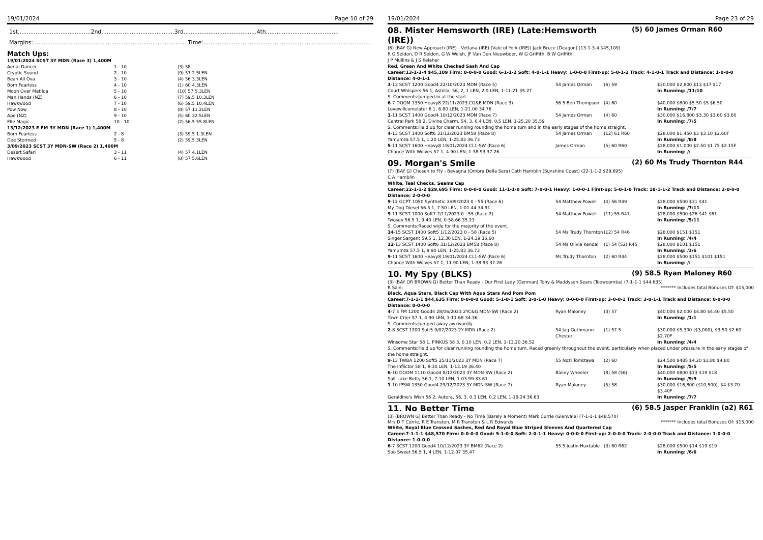19/01/2024 Page 10 of 29
1st.........................................2nd.........................................3rd.........................................4th.........................................
Margins:.......................................................................................Time:.................................................................................................
Match Ups:
| 19/01/2024 SCST 3Y MDN (Race 3) 1,400M | | |
| Aerial Dancer | 1 - 10 | (3) 58 |
| Cryptic Sound | 2 - 10 | (9) 57 2.5LEN |
| Bean All Ova | 3 - 10 | (4) 56 3.3LEN |
| Born Fearless | 4 - 10 | (1) 60 4.3LEN |
| Moon Over Matilda | 5 - 10 | (10) 57 5.3LEN |
| Man Hands (NZ) | 6 - 10 | (7) 59.5 10.3LEN |
| Hawkwood | 7 - 10 | (6) 59.5 10.4LEN |
| Pow Now | 8 - 10 | (8) 57 11.2LEN |
| Ape (NZ) | 9 - 10 | (5) 60 32.5LEN |
| Elle Magic | 10 - 10 | (2) 56.5 55.8LEN |
| 13/12/2023 E FM 3Y MDN (Race 1) 1,400M | | |
| Born Fearless | 2 - 8 | (3) 59.5 1.3LEN |
| Dee Stormed | 5 - 8 | (2) 59.5 3LEN |
| 3/09/2023 SCST 3Y MDN-SW (Race 2) 1,400M | | |
| Desert Safari | 3 - 11 | (4) 57 4.1LEN |
| Hawkwood | 6 - 11 | (8) 57 5.6LEN |
19/01/2024 Page 23 of 29
08. Mister Hemsworth (IRE) (Late:Hemsworth (IRE)) (5) 60 James Orman R60
(6) (BAY G) New Approach (IRE) - Vetlana (IRE) (Vale of York (IRE)) Jack Bruce (Deagon) (13-1-3-4 $45,109)
R G Seldon, D R Seldon, G W Welsh, JF Van Den Nieuwboer, W G Griffith, B W Griffith,
J P Mullins & J S Kelaher
Red, Green And White Checked Sash And Cap
Career:13-1-3-4 $45,109 Firm: 0-0-0-0 Good: 6-1-1-2 Soft: 4-0-1-1 Heavy: 1-0-0-0 First-up: 5-0-1-2 Track: 4-1-0-1 Track and Distance: 1-0-0-0 Distance: 4-0-1-1
| 3 -13 SCST 1200 Good4 22/10/2023 MDN (Race 5) | 54 James Orman | (6) 59 | $30,000 $2,800 $13 $17 $17 |
| Court Whispers 56 1, Ashilla, 56, 2, 1 LEN, 2.0 LEN, 1-11.21 35.27 | | | In Running: /11/10 |
| S. Comments:Jumped in at the start. | | | |
| 6 -7 DOOM 1350 Heavy8 22/11/2023 CG&E MDN (Race 3) | 56.5 Ben Thompson | (4) 60 | $40,000 $800 $5.50 $5 $6.50 |
| Lovewillcomelater 6 1, 6.80 LEN, 1-21.00 34.76 | | | In Running: /7/7 |
| 1 -11 SCST 1400 Good4 10/12/2023 MDN (Race 7) | 54 James Orman | (4) 60 | $30,000 $16,800 $3.30 $3.60 $3.60 |
| Central Park 58 2, Divine Charm, 54, 3, 0.4 LEN, 0.5 LEN, 1-25.20 35.59 | | | In Running: /7/5 |
| S. Comments:Held up for clear running rounding the home turn and in the early stages of the home straight. | | | |
| 4 -13 SCST 1400 Soft6 31/12/2023 BM58 (Race 8) | 54 James Orman | (12) 61 R60 | $28,000 $1,450 $3 $3.10 $2.60F |
| Yamumza 57.5 1, 1.20 LEN, 1-25.83 36.73 | | | In Running: /8/8 |
| 5 -11 SCST 1600 Heavy8 19/01/2024 CL1-SW (Race 6) | James Orman | (5) 60 R60 | $28,000 $1,000 $2.50 $1.75 $2.15F |
| Chance With Wolves 57 1, 4.90 LEN, 1-38.93 37.26 | | | In Running: // |
09. Morgan's Smile (2) 60 Ms Trudy Thornton R44
(7) (BAY G) Chosen to Fly - Bevagna (Ombra Della Sera) Cath Hamblin (Sunshine Coast) (22-1-1-2 $29,695)
C A Hamblin
White, Teal Checks, Seams Cap
Career:22-1-1-2 $29,695 Firm: 0-0-0-0 Good: 11-1-1-0 Soft: 7-0-0-1 Heavy: 1-0-0-1 First-up: 5-0-1-0 Track: 18-1-1-2 Track and Distance: 2-0-0-0 Distance: 2-0-0-0
| 9 -12 GCPT 1050 Synthetic 2/09/2023 0 - 55 (Race 6) | 54 Matthew Powell | (4) 56 R49 | $28,000 $500 $31 $41 |
| My Dog Diesel 56.5 1, 7.50 LEN, 1-01.44 34.91 | | | In Running: /7/11 |
| 9 -11 SCST 1000 Soft7 7/11/2023 0 - 55 (Race 2) | 54 Matthew Powell | (11) 55 R47 | $28,000 $500 $26 $41 $61 |
| Twosey 56.5 1, 9.40 LEN, 0-58.66 35.23 | | | In Running: /5/11 |
| S. Comments:Raced wide for the majority of the event. | | | |
| 14 -15 SCST 1400 Soft5 1/12/2023 0 - 58 (Race 5) | 54 Ms Trudy Thornton | (12) 54 R46 | $28,000 $151 $151 |
| Singer Sargent 59.5 1, 12.30 LEN, 1-24.39 36.60 | | | In Running: /4/4 |
| 12 -13 SCST 1400 Soft6 31/12/2023 BM58 (Race 8) | 54 Ms Olivia Kendal | (1) 54 (52) R45 | $28,000 $101 $151 |
| Yamumza 57.5 1, 9.90 LEN, 1-25.83 36.73 | | | In Running: /3/6 |
| 9 -11 SCST 1600 Heavy8 19/01/2024 CL1-SW (Race 6) | Ms Trudy Thornton | (2) 60 R44 | $28,000 $500 $151 $101 $151 |
| Chance With Wolves 57 1, 11.90 LEN, 1-38.93 37.26 | | | In Running: // |
10. My Spy (BLKS) (9) 58.5 Ryan Maloney R60
(3) (BAY OR BROWN G) Better Than Ready - Our First Lady (Denman) Tony & Maddysen Sears (Toowoomba) (7-1-1-1 $44,635)
R Saini ******* Includes total Bonuses Of: $15,000
Black, Aqua Stars, Black Cap With Aqua Stars And Pom Pom
Career:7-1-1-1 $44,635 Firm: 0-0-0-0 Good: 5-1-0-1 Soft: 2-0-1-0 Heavy: 0-0-0-0 First-up: 3-0-0-1 Track: 3-0-1-1 Track and Distance: 0-0-0-0 Distance: 0-0-0-0
| 4 -7 E FM 1200 Good4 28/06/2023 2YC&G MDN-SW (Race 2) | Ryan Maloney | (3) 57 | $40,000 $2,000 $4.80 $4.40 $5.50 |
| Town Crier 57 1, 4.90 LEN, 1-11.68 34.36 | | | In Running: /1/1 |
| S. Comments:Jumped away awkwardly. | | | |
| 2 -8 SCST 1200 Soft5 9/07/2023 2Y MDN (Race 2) | 54 Jag Guthmann-Chester | (1) 57.5 | $30,000 $5,300 ($3,000), $3.50 $2.60 $2.70F |
| Winsome Star 58 1, PINKUS 58 3, 0.10 LEN, 0.2 LEN, 1-13.20 36.52 | | | In Running: /4/4 |
| S. Comments:Held up for clear running rounding the home turn. Raced greenly throughout the event, particularly when placed under pressure in the early stages of the home straight. | | | |
| 9 -13 TWBA 1200 Soft5 25/11/2023 3Y MDN (Race 7) | 55 Nozi Tomizawa | (2) 60 | $24,500 $485 $4.20 $3.80 $4.80 |
| The Inflictor 58 1, 8.30 LEN, 1-13.19 36.40 | | | In Running: /5/5 |
| 6 -10 DOOM 1110 Good4 8/12/2023 3Y MDN-SW (Race 2) | Bailey Wheeler | (8) 58 (56) | $40,000 $800 $13 $19 $18 |
| Salt Lake Betty 56 1, 7.10 LEN, 1-03.99 33.61 | | | In Running: /9/9 |
| 1 -10 IPSW 1350 Good4 29/12/2023 3Y MDN-SW (Race 7) | Ryan Maloney | (5) 58 | $30,000 $16,800 ($10,500), $4 $3.70 $3.40F |
| Geraldine's Wish 56 2, Autora, 56, 3, 0.3 LEN, 0.2 LEN, 1-19.24 36.63 | | | In Running: /7/7 |
11. No Better Time (6) 58.5 Jasper Franklin (a2) R61
(3) (BROWN G) Better Than Ready - No Time (Barely a Moment) Mark Currie (Glenvale) (7-1-1-1 $48,570)
Mrs D T Currie, R E Transton, M R Transton & L R Edwards ******* Includes total Bonuses Of: $15,000
White, Royal Blue Crossed Sashes, Red And Royal Blue Striped Sleeves And Quartered Cap
Career:7-1-1-1 $48,570 Firm: 0-0-0-0 Good: 5-1-0-0 Soft: 2-0-1-1 Heavy: 0-0-0-0 First-up: 2-0-0-0 Track: 2-0-0-0 Track and Distance: 1-0-0-0 Distance: 1-0-0-0
| 6 -7 SCST 1200 Good4 10/12/2023 3Y BM62 (Race 2) | 55.5 Justin Huxtable | (3) 60 R62 | $28,000 $500 $14 $19 $19 |
| Soo Sweet 56.5 1, 4 LEN, 1-12.07 35.47 | | | In Running: /6/6 |